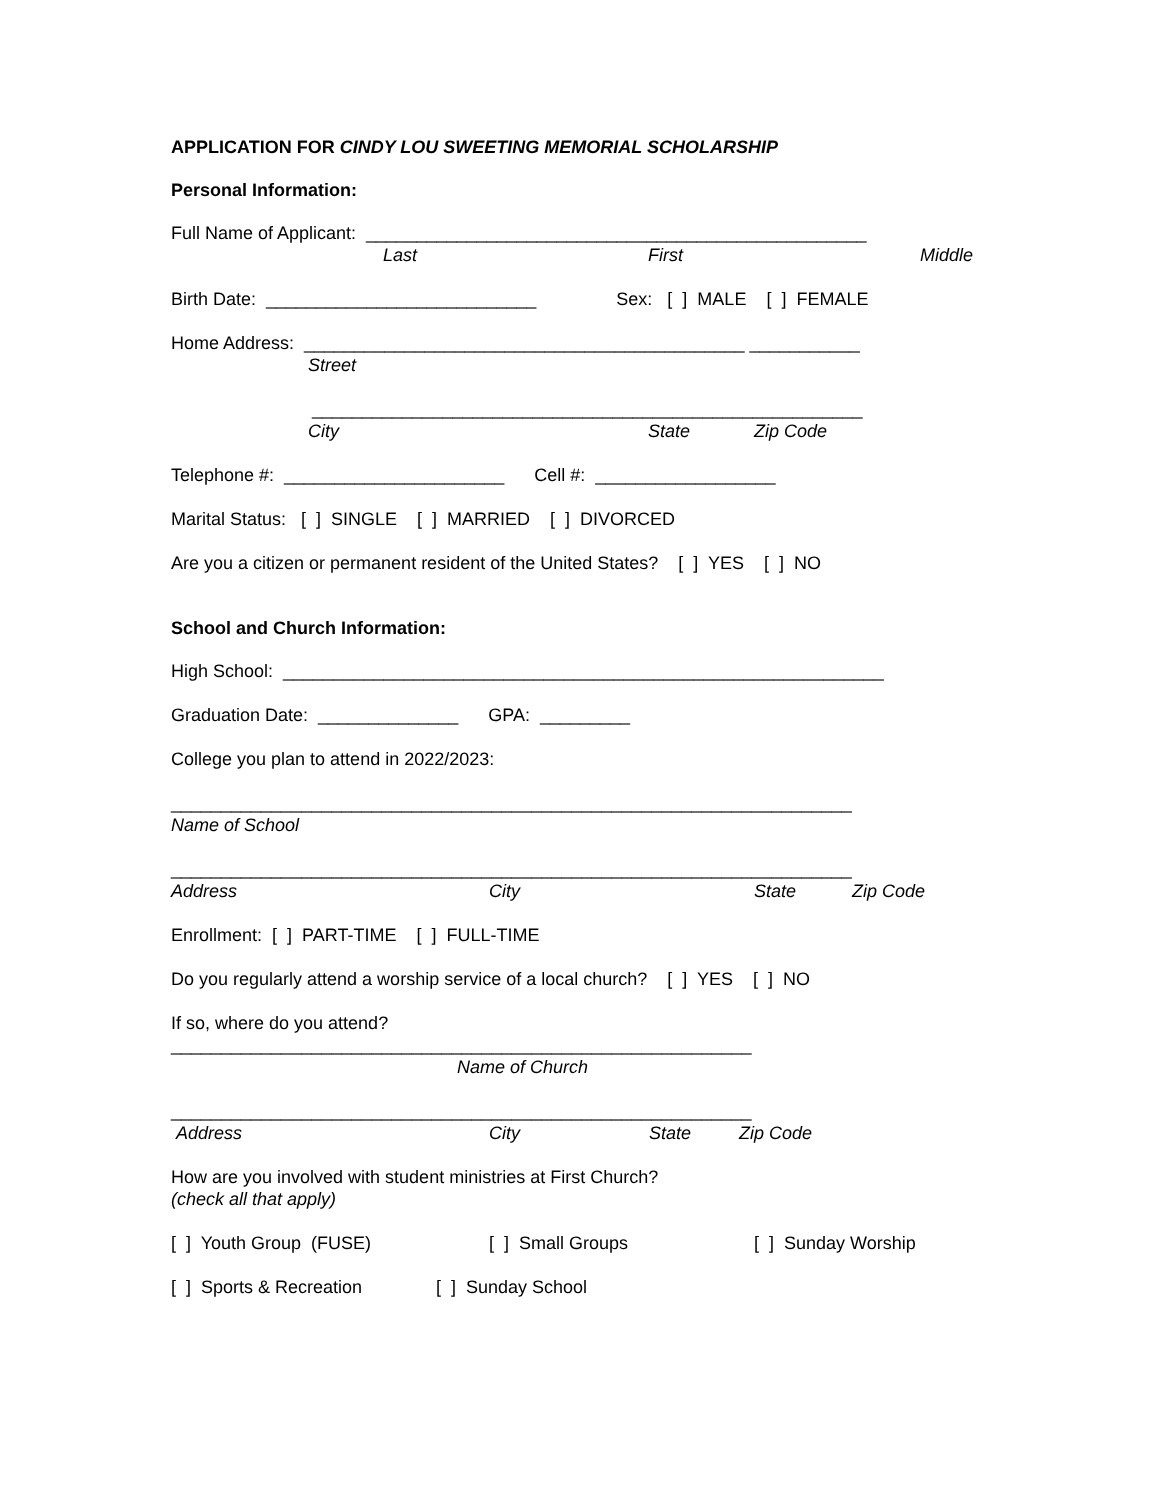APPLICATION FOR CINDY LOU SWEETING MEMORIAL SCHOLARSHIP
Personal Information:
Full Name of Applicant: __________________________________________________
Last First Middle
Birth Date: ___________________________ Sex: [ ] MALE [ ] FEMALE
Home Address: ____________________________________________ ___________
Street
_______________________________________________________
City State Zip Code
Telephone #: ______________________ Cell #: __________________
Marital Status: [ ] SINGLE [ ] MARRIED [ ] DIVORCED
Are you a citizen or permanent resident of the United States? [ ] YES [ ] NO
School and Church Information:
High School: ____________________________________________________________
Graduation Date: ______________ GPA: _________
College you plan to attend in 2022/2023:
____________________________________________________________________
Name of School
____________________________________________________________________
Address City State Zip Code
Enrollment: [ ] PART-TIME [ ] FULL-TIME
Do you regularly attend a worship service of a local church? [ ] YES [ ] NO
If so, where do you attend?
__________________________________________________________
Name of Church
__________________________________________________________
Address City State Zip Code
How are you involved with student ministries at First Church?
(check all that apply)
[ ] Youth Group (FUSE) [ ] Small Groups [ ] Sunday Worship
[ ] Sports & Recreation [ ] Sunday School